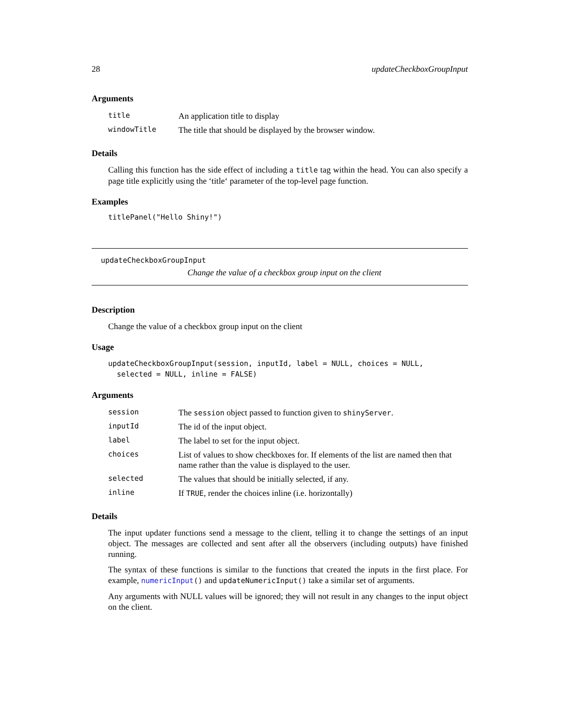28 updateCheckboxGroupInput
Arguments
| title | An application title to display |
| windowTitle | The title that should be displayed by the browser window. |
Details
Calling this function has the side effect of including a title tag within the head. You can also specify a page title explicitly using the ‘title‘ parameter of the top-level page function.
Examples
titlePanel("Hello Shiny!")
updateCheckboxGroupInput
Change the value of a checkbox group input on the client
Description
Change the value of a checkbox group input on the client
Usage
updateCheckboxGroupInput(session, inputId, label = NULL, choices = NULL,
selected = NULL, inline = FALSE)
Arguments
| session | The session object passed to function given to shinyServer . |
| inputId | The id of the input object. |
| label | The label to set for the input object. |
| choices | List of values to show checkboxes for. If elements of the list are named then that name rather than the value is displayed to the user. |
| selected | The values that should be initially selected, if any. |
| inline | If TRUE , render the choices inline (i.e. horizontally) |
Details
The input updater functions send a message to the client, telling it to change the settings of an input object. The messages are collected and sent after all the observers (including outputs) have finished running.
The syntax of these functions is similar to the functions that created the inputs in the first place. For example, numericInput() and updateNumericInput() take a similar set of arguments.
Any arguments with NULL values will be ignored; they will not result in any changes to the input object on the client.